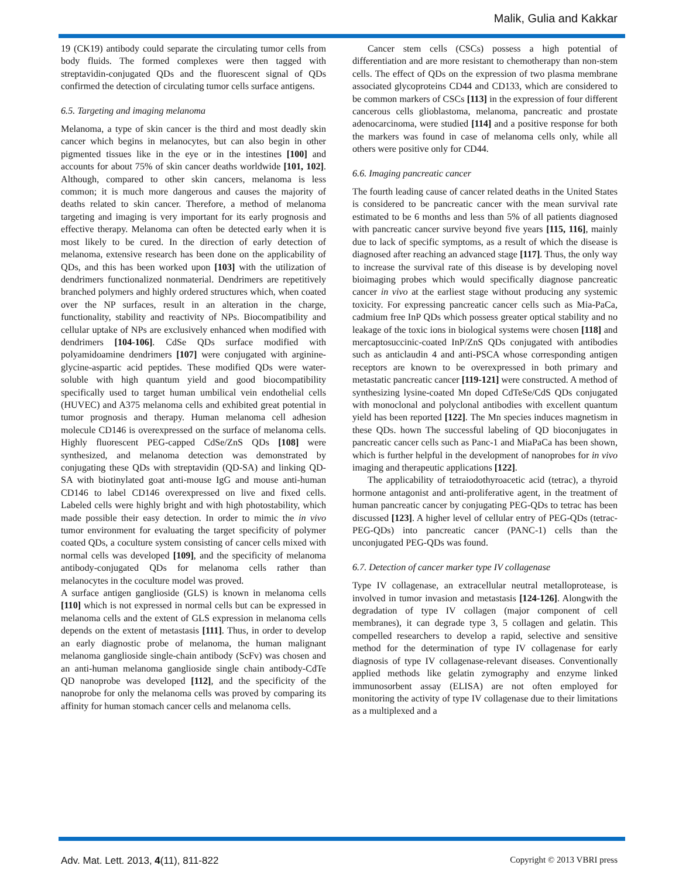Malik, Gulia and Kakkar
19 (CK19) antibody could separate the circulating tumor cells from body fluids. The formed complexes were then tagged with streptavidin-conjugated QDs and the fluorescent signal of QDs confirmed the detection of circulating tumor cells surface antigens.
6.5. Targeting and imaging melanoma
Melanoma, a type of skin cancer is the third and most deadly skin cancer which begins in melanocytes, but can also begin in other pigmented tissues like in the eye or in the intestines [100] and accounts for about 75% of skin cancer deaths worldwide [101, 102]. Although, compared to other skin cancers, melanoma is less common; it is much more dangerous and causes the majority of deaths related to skin cancer. Therefore, a method of melanoma targeting and imaging is very important for its early prognosis and effective therapy. Melanoma can often be detected early when it is most likely to be cured. In the direction of early detection of melanoma, extensive research has been done on the applicability of QDs, and this has been worked upon [103] with the utilization of dendrimers functionalized nonmaterial. Dendrimers are repetitively branched polymers and highly ordered structures which, when coated over the NP surfaces, result in an alteration in the charge, functionality, stability and reactivity of NPs. Biocompatibility and cellular uptake of NPs are exclusively enhanced when modified with dendrimers [104-106]. CdSe QDs surface modified with polyamidoamine dendrimers [107] were conjugated with arginine-glycine-aspartic acid peptides. These modified QDs were water-soluble with high quantum yield and good biocompatibility specifically used to target human umbilical vein endothelial cells (HUVEC) and A375 melanoma cells and exhibited great potential in tumor prognosis and therapy. Human melanoma cell adhesion molecule CD146 is overexpressed on the surface of melanoma cells. Highly fluorescent PEG-capped CdSe/ZnS QDs [108] were synthesized, and melanoma detection was demonstrated by conjugating these QDs with streptavidin (QD-SA) and linking QD-SA with biotinylated goat anti-mouse IgG and mouse anti-human CD146 to label CD146 overexpressed on live and fixed cells. Labeled cells were highly bright and with high photostability, which made possible their easy detection. In order to mimic the in vivo tumor environment for evaluating the target specificity of polymer coated QDs, a coculture system consisting of cancer cells mixed with normal cells was developed [109], and the specificity of melanoma antibody-conjugated QDs for melanoma cells rather than melanocytes in the coculture model was proved.
A surface antigen ganglioside (GLS) is known in melanoma cells [110] which is not expressed in normal cells but can be expressed in melanoma cells and the extent of GLS expression in melanoma cells depends on the extent of metastasis [111]. Thus, in order to develop an early diagnostic probe of melanoma, the human malignant melanoma ganglioside single-chain antibody (ScFv) was chosen and an anti-human melanoma ganglioside single chain antibody-CdTe QD nanoprobe was developed [112], and the specificity of the nanoprobe for only the melanoma cells was proved by comparing its affinity for human stomach cancer cells and melanoma cells.
Cancer stem cells (CSCs) possess a high potential of differentiation and are more resistant to chemotherapy than non-stem cells. The effect of QDs on the expression of two plasma membrane associated glycoproteins CD44 and CD133, which are considered to be common markers of CSCs [113] in the expression of four different cancerous cells glioblastoma, melanoma, pancreatic and prostate adenocarcinoma, were studied [114] and a positive response for both the markers was found in case of melanoma cells only, while all others were positive only for CD44.
6.6. Imaging pancreatic cancer
The fourth leading cause of cancer related deaths in the United States is considered to be pancreatic cancer with the mean survival rate estimated to be 6 months and less than 5% of all patients diagnosed with pancreatic cancer survive beyond five years [115, 116], mainly due to lack of specific symptoms, as a result of which the disease is diagnosed after reaching an advanced stage [117]. Thus, the only way to increase the survival rate of this disease is by developing novel bioimaging probes which would specifically diagnose pancreatic cancer in vivo at the earliest stage without producing any systemic toxicity. For expressing pancreatic cancer cells such as Mia-PaCa, cadmium free InP QDs which possess greater optical stability and no leakage of the toxic ions in biological systems were chosen [118] and mercaptosuccinic-coated InP/ZnS QDs conjugated with antibodies such as anticlaudin 4 and anti-PSCA whose corresponding antigen receptors are known to be overexpressed in both primary and metastatic pancreatic cancer [119-121] were constructed. A method of synthesizing lysine-coated Mn doped CdTeSe/CdS QDs conjugated with monoclonal and polyclonal antibodies with excellent quantum yield has been reported [122]. The Mn species induces magnetism in these QDs. hown The successful labeling of QD bioconjugates in pancreatic cancer cells such as Panc-1 and MiaPaCa has been shown, which is further helpful in the development of nanoprobes for in vivo imaging and therapeutic applications [122].
The applicability of tetraiodothyroacetic acid (tetrac), a thyroid hormone antagonist and anti-proliferative agent, in the treatment of human pancreatic cancer by conjugating PEG-QDs to tetrac has been discussed [123]. A higher level of cellular entry of PEG-QDs (tetrac-PEG-QDs) into pancreatic cancer (PANC-1) cells than the unconjugated PEG-QDs was found.
6.7. Detection of cancer marker type IV collagenase
Type IV collagenase, an extracellular neutral metalloprotease, is involved in tumor invasion and metastasis [124-126]. Alongwith the degradation of type IV collagen (major component of cell membranes), it can degrade type 3, 5 collagen and gelatin. This compelled researchers to develop a rapid, selective and sensitive method for the determination of type IV collagenase for early diagnosis of type IV collagenase-relevant diseases. Conventionally applied methods like gelatin zymography and enzyme linked immunosorbent assay (ELISA) are not often employed for monitoring the activity of type IV collagenase due to their limitations as a multiplexed and a
Adv. Mat. Lett. 2013, 4(11), 811-822 Copyright © 2013 VBRI press